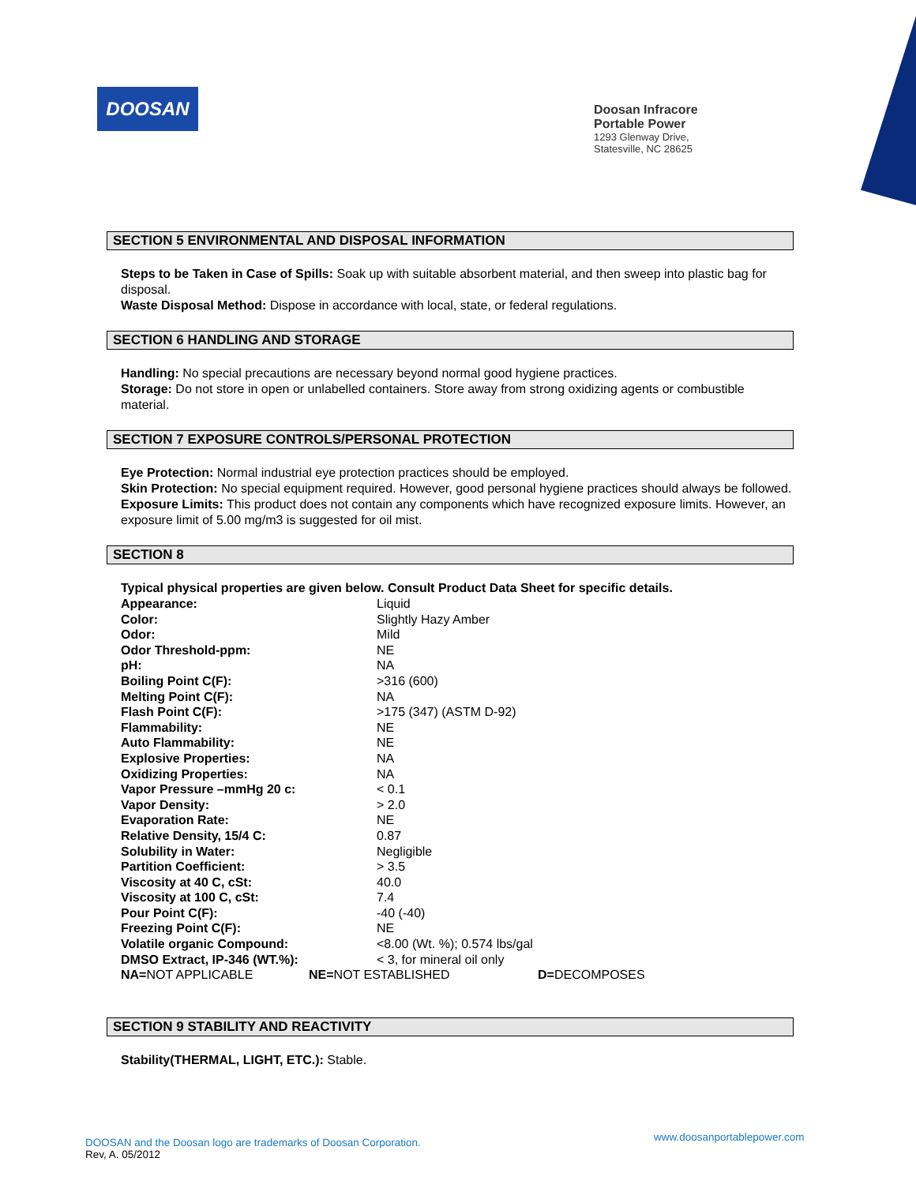DOOSAN
Doosan Infracore
Portable Power
1293 Glenway Drive,
Statesville, NC 28625
SECTION 5 ENVIRONMENTAL AND DISPOSAL INFORMATION
Steps to be Taken in Case of Spills: Soak up with suitable absorbent material, and then sweep into plastic bag for disposal.
Waste Disposal Method: Dispose in accordance with local, state, or federal regulations.
SECTION 6 HANDLING AND STORAGE
Handling: No special precautions are necessary beyond normal good hygiene practices.
Storage: Do not store in open or unlabelled containers. Store away from strong oxidizing agents or combustible material.
SECTION 7 EXPOSURE CONTROLS/PERSONAL PROTECTION
Eye Protection: Normal industrial eye protection practices should be employed.
Skin Protection: No special equipment required. However, good personal hygiene practices should always be followed.
Exposure Limits: This product does not contain any components which have recognized exposure limits. However, an exposure limit of 5.00 mg/m3 is suggested for oil mist.
SECTION 8
Typical physical properties are given below. Consult Product Data Sheet for specific details.
| Appearance: | Liquid |
| Color: | Slightly Hazy Amber |
| Odor: | Mild |
| Odor Threshold-ppm: | NE |
| pH: | NA |
| Boiling Point C(F): | >316 (600) |
| Melting Point C(F): | NA |
| Flash Point C(F): | >175 (347) (ASTM D-92) |
| Flammability: | NE |
| Auto Flammability: | NE |
| Explosive Properties: | NA |
| Oxidizing Properties: | NA |
| Vapor Pressure –mmHg 20 c: | < 0.1 |
| Vapor Density: | > 2.0 |
| Evaporation Rate: | NE |
| Relative Density, 15/4 C: | 0.87 |
| Solubility in Water: | Negligible |
| Partition Coefficient: | > 3.5 |
| Viscosity at 40 C, cSt: | 40.0 |
| Viscosity at 100 C, cSt: | 7.4 |
| Pour Point C(F): | -40 (-40) |
| Freezing Point C(F): | NE |
| Volatile organic Compound: | <8.00 (Wt. %); 0.574 lbs/gal |
| DMSO Extract, IP-346 (WT.%): | < 3, for mineral oil only |
NA=NOT APPLICABLE NE=NOT ESTABLISHED D=DECOMPOSES
SECTION 9 STABILITY AND REACTIVITY
Stability(THERMAL, LIGHT, ETC.): Stable.
DOOSAN and the Doosan logo are trademarks of Doosan Corporation.
Rev, A. 05/2012
www.doosanportablepower.com